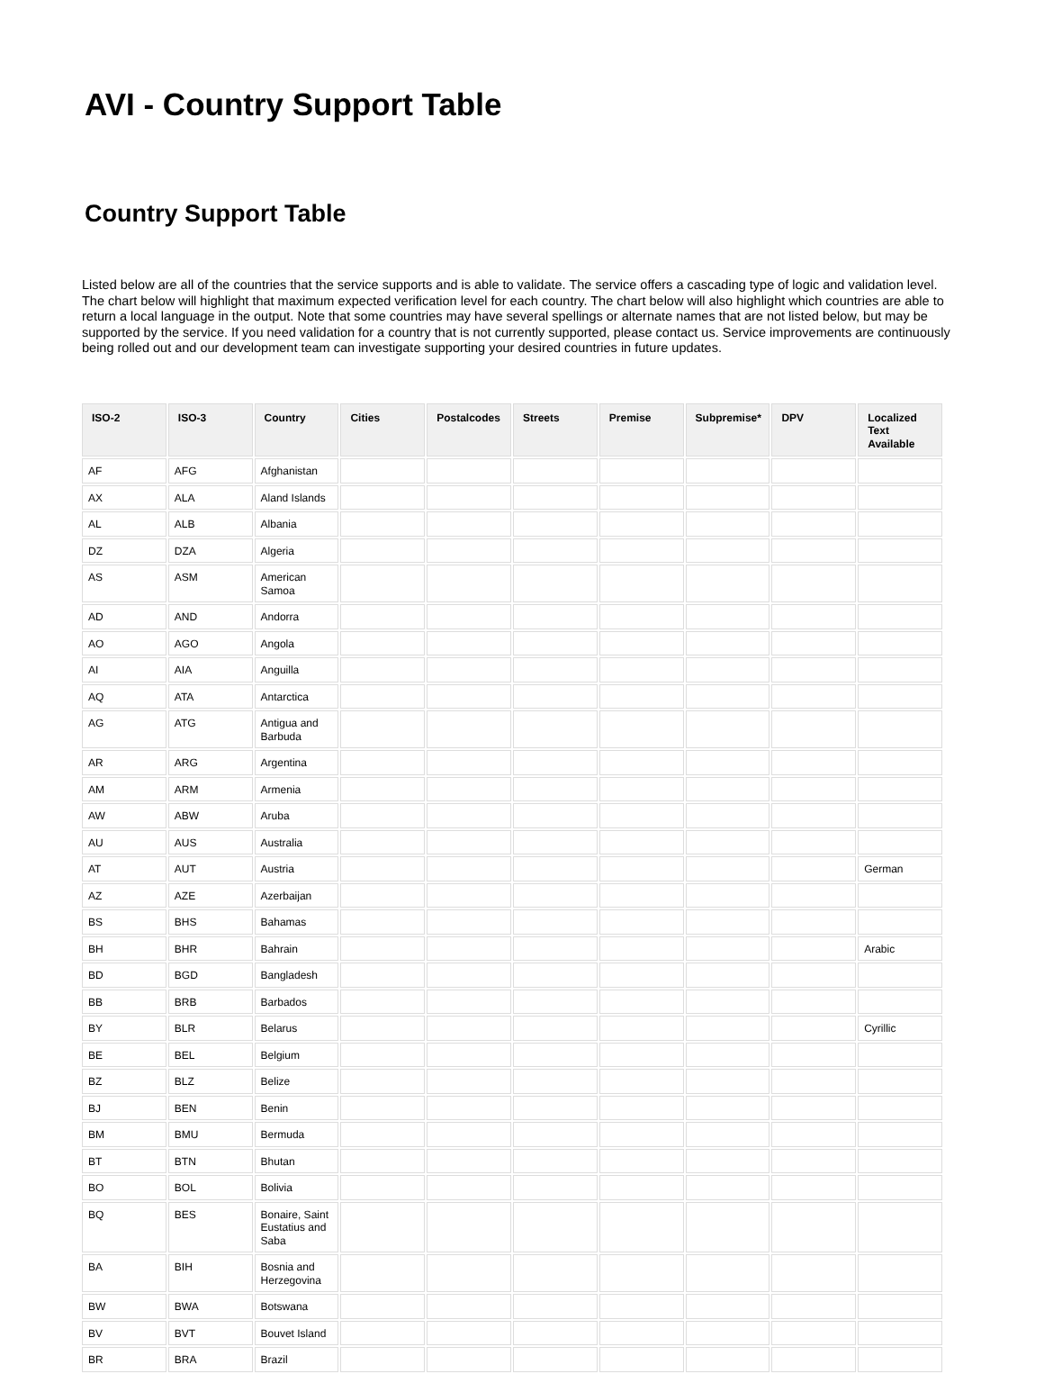AVI - Country Support Table
Country Support Table
Listed below are all of the countries that the service supports and is able to validate. The service offers a cascading type of logic and validation level. The chart below will highlight that maximum expected verification level for each country. The chart below will also highlight which countries are able to return a local language in the output. Note that some countries may have several spellings or alternate names that are not listed below, but may be supported by the service. If you need validation for a country that is not currently supported, please contact us. Service improvements are continuously being rolled out and our development team can investigate supporting your desired countries in future updates.
| ISO-2 | ISO-3 | Country | Cities | Postalcodes | Streets | Premise | Subpremise* | DPV | Localized Text Available |
| --- | --- | --- | --- | --- | --- | --- | --- | --- | --- |
| AF | AFG | Afghanistan | | | | | | | |
| AX | ALA | Aland Islands | | | | | | | |
| AL | ALB | Albania | | | | | | | |
| DZ | DZA | Algeria | | | | | | | |
| AS | ASM | American Samoa | | | | | | | |
| AD | AND | Andorra | | | | | | | |
| AO | AGO | Angola | | | | | | | |
| AI | AIA | Anguilla | | | | | | | |
| AQ | ATA | Antarctica | | | | | | | |
| AG | ATG | Antigua and Barbuda | | | | | | | |
| AR | ARG | Argentina | | | | | | | |
| AM | ARM | Armenia | | | | | | | |
| AW | ABW | Aruba | | | | | | | |
| AU | AUS | Australia | | | | | | | |
| AT | AUT | Austria | | | | | | | German |
| AZ | AZE | Azerbaijan | | | | | | | |
| BS | BHS | Bahamas | | | | | | | |
| BH | BHR | Bahrain | | | | | | | Arabic |
| BD | BGD | Bangladesh | | | | | | | |
| BB | BRB | Barbados | | | | | | | |
| BY | BLR | Belarus | | | | | | | Cyrillic |
| BE | BEL | Belgium | | | | | | | |
| BZ | BLZ | Belize | | | | | | | |
| BJ | BEN | Benin | | | | | | | |
| BM | BMU | Bermuda | | | | | | | |
| BT | BTN | Bhutan | | | | | | | |
| BO | BOL | Bolivia | | | | | | | |
| BQ | BES | Bonaire, Saint Eustatius and Saba | | | | | | | |
| BA | BIH | Bosnia and Herzegovina | | | | | | | |
| BW | BWA | Botswana | | | | | | | |
| BV | BVT | Bouvet Island | | | | | | | |
| BR | BRA | Brazil | | | | | | | |